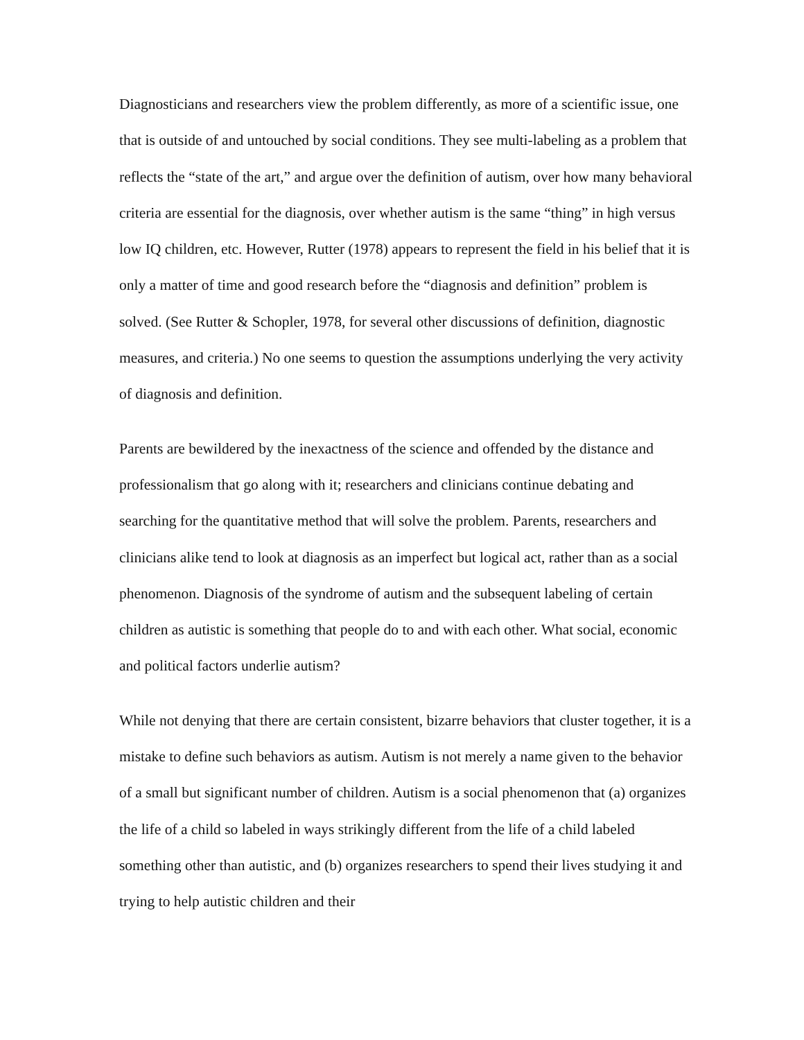Diagnosticians and researchers view the problem differently, as more of a scientific issue, one that is outside of and untouched by social conditions. They see multi-labeling as a problem that reflects the “state of the art,” and argue over the definition of autism, over how many behavioral criteria are essential for the diagnosis, over whether autism is the same “thing” in high versus low IQ children, etc. However, Rutter (1978) appears to represent the field in his belief that it is only a matter of time and good research before the “diagnosis and definition” problem is solved. (See Rutter & Schopler, 1978, for several other discussions of definition, diagnostic measures, and criteria.) No one seems to question the assumptions underlying the very activity of diagnosis and definition.
Parents are bewildered by the inexactness of the science and offended by the distance and professionalism that go along with it; researchers and clinicians continue debating and searching for the quantitative method that will solve the problem. Parents, researchers and clinicians alike tend to look at diagnosis as an imperfect but logical act, rather than as a social phenomenon. Diagnosis of the syndrome of autism and the subsequent labeling of certain children as autistic is something that people do to and with each other. What social, economic and political factors underlie autism?
While not denying that there are certain consistent, bizarre behaviors that cluster together, it is a mistake to define such behaviors as autism. Autism is not merely a name given to the behavior of a small but significant number of children. Autism is a social phenomenon that (a) organizes the life of a child so labeled in ways strikingly different from the life of a child labeled something other than autistic, and (b) organizes researchers to spend their lives studying it and trying to help autistic children and their